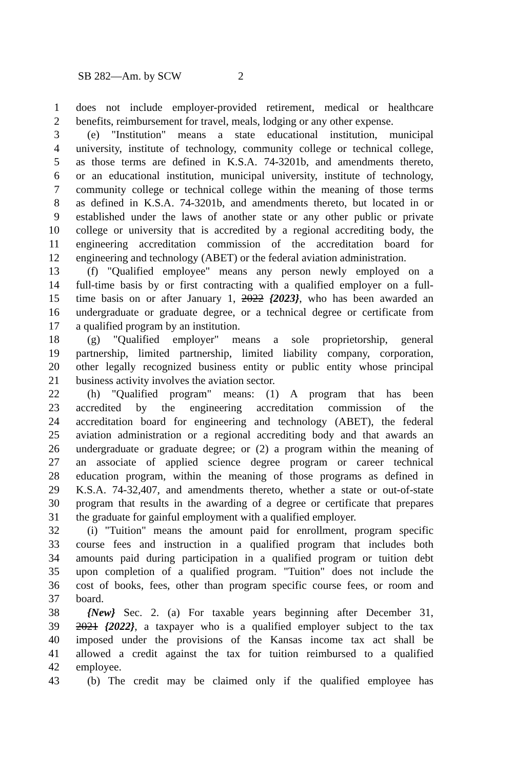SB 282—Am. by SCW 2
1 does not include employer-provided retirement, medical or healthcare
2 benefits, reimbursement for travel, meals, lodging or any other expense.
3 (e) "Institution" means a state educational institution, municipal
4 university, institute of technology, community college or technical college,
5 as those terms are defined in K.S.A. 74-3201b, and amendments thereto,
6 or an educational institution, municipal university, institute of technology,
7 community college or technical college within the meaning of those terms
8 as defined in K.S.A. 74-3201b, and amendments thereto, but located in or
9 established under the laws of another state or any other public or private
10 college or university that is accredited by a regional accrediting body, the
11 engineering accreditation commission of the accreditation board for
12 engineering and technology (ABET) or the federal aviation administration.
13 (f) "Qualified employee" means any person newly employed on a
14 full-time basis by or first contracting with a qualified employer on a full-
15 time basis on or after January 1, 2022 {2023}, who has been awarded an
16 undergraduate or graduate degree, or a technical degree or certificate from
17 a qualified program by an institution.
18 (g) "Qualified employer" means a sole proprietorship, general
19 partnership, limited partnership, limited liability company, corporation,
20 other legally recognized business entity or public entity whose principal
21 business activity involves the aviation sector.
22 (h) "Qualified program" means: (1) A program that has been
23 accredited by the engineering accreditation commission of the
24 accreditation board for engineering and technology (ABET), the federal
25 aviation administration or a regional accrediting body and that awards an
26 undergraduate or graduate degree; or (2) a program within the meaning of
27 an associate of applied science degree program or career technical
28 education program, within the meaning of those programs as defined in
29 K.S.A. 74-32,407, and amendments thereto, whether a state or out-of-state
30 program that results in the awarding of a degree or certificate that prepares
31 the graduate for gainful employment with a qualified employer.
32 (i) "Tuition" means the amount paid for enrollment, program specific
33 course fees and instruction in a qualified program that includes both
34 amounts paid during participation in a qualified program or tuition debt
35 upon completion of a qualified program. "Tuition" does not include the
36 cost of books, fees, other than program specific course fees, or room and
37 board.
38 {New} Sec. 2. (a) For taxable years beginning after December 31,
39 2021 {2022}, a taxpayer who is a qualified employer subject to the tax
40 imposed under the provisions of the Kansas income tax act shall be
41 allowed a credit against the tax for tuition reimbursed to a qualified
42 employee.
43 (b) The credit may be claimed only if the qualified employee has